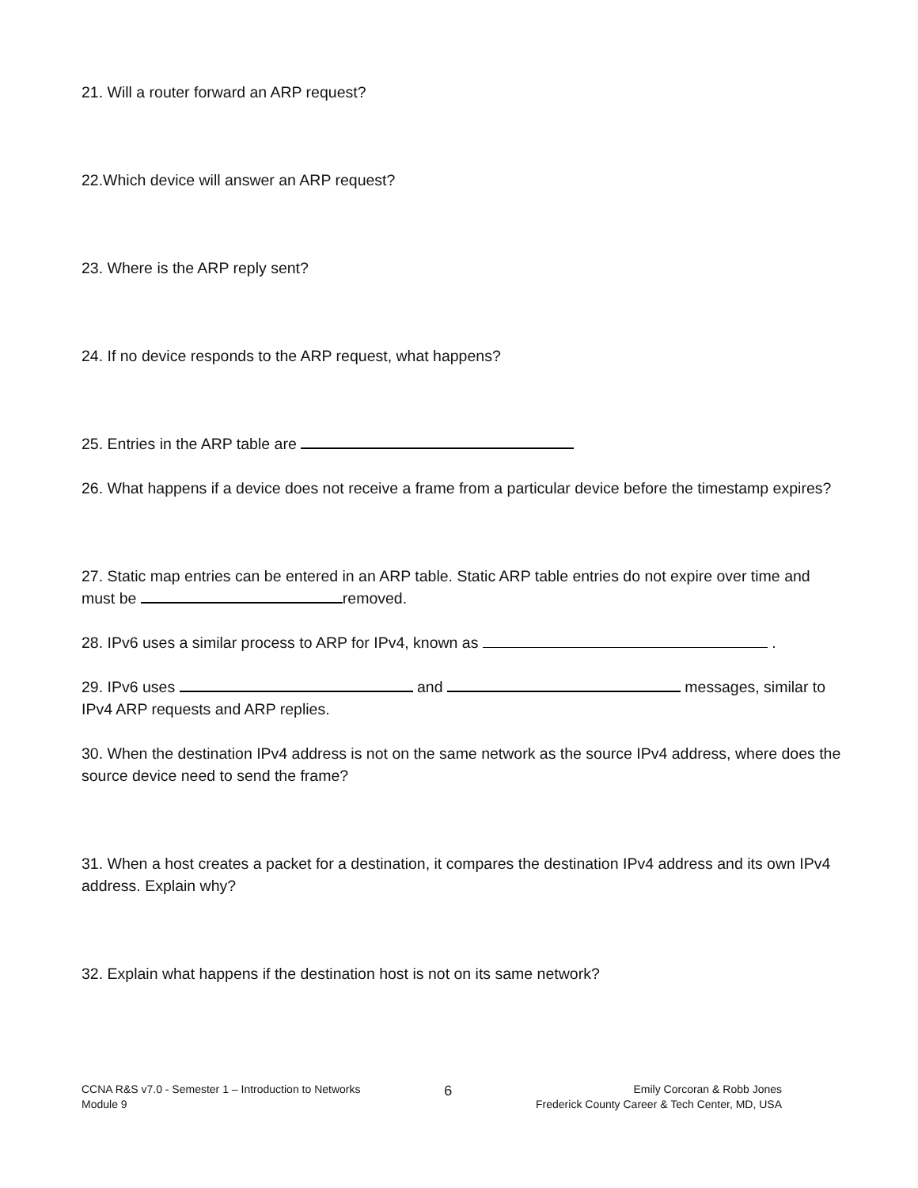21. Will a router forward an ARP request?
22.Which device will answer an ARP request?
23. Where is the ARP reply sent?
24. If no device responds to the ARP request, what happens?
25. Entries in the ARP table are
26. What happens if a device does not receive a frame from a particular device before the timestamp expires?
27. Static map entries can be entered in an ARP table. Static ARP table entries do not expire over time and must be removed.
28. IPv6 uses a similar process to ARP for IPv4, known as .
29. IPv6 uses and messages, similar to IPv4 ARP requests and ARP replies.
30. When the destination IPv4 address is not on the same network as the source IPv4 address, where does the source device need to send the frame?
31. When a host creates a packet for a destination, it compares the destination IPv4 address and its own IPv4 address. Explain why?
32. Explain what happens if the destination host is not on its same network?
CCNA R&S v7.0 - Semester 1 – Introduction to Networks
Module 9
6
Emily Corcoran & Robb Jones
Frederick County Career & Tech Center, MD, USA